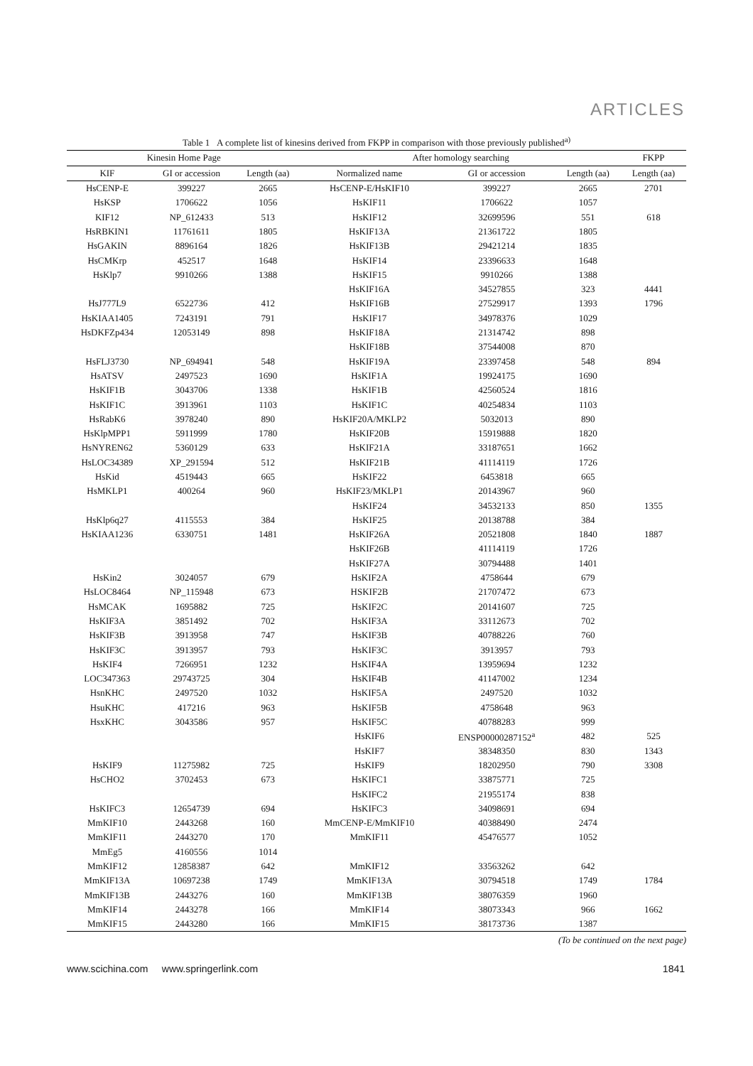ARTICLES
Table 1 A complete list of kinesins derived from FKPP in comparison with those previously published<sup>a)</sup>
| Kinesin Home Page | | | After homology searching | | | FKPP |
| --- | --- | --- | --- | --- | --- | --- |
| KIF | GI or accession | Length (aa) | Normalized name | GI or accession | Length (aa) | Length (aa) |
| HsCENP-E | 399227 | 2665 | HsCENP-E/HsKIF10 | 399227 | 2665 | 2701 |
| HsKSP | 1706622 | 1056 | HsKIF11 | 1706622 | 1057 | |
| KIF12 | NP_612433 | 513 | HsKIF12 | 32699596 | 551 | 618 |
| HsRBKIN1 | 11761611 | 1805 | HsKIF13A | 21361722 | 1805 | |
| HsGAKIN | 8896164 | 1826 | HsKIF13B | 29421214 | 1835 | |
| HsCMKrp | 452517 | 1648 | HsKIF14 | 23396633 | 1648 | |
| HsKlp7 | 9910266 | 1388 | HsKIF15 | 9910266 | 1388 | |
| | | | HsKIF16A | 34527855 | 323 | 4441 |
| HsJ777L9 | 6522736 | 412 | HsKIF16B | 27529917 | 1393 | 1796 |
| HsKIAA1405 | 7243191 | 791 | HsKIF17 | 34978376 | 1029 | |
| HsDKFZp434 | 12053149 | 898 | HsKIF18A | 21314742 | 898 | |
| | | | HsKIF18B | 37544008 | 870 | |
| HsFLJ3730 | NP_694941 | 548 | HsKIF19A | 23397458 | 548 | 894 |
| HsATSV | 2497523 | 1690 | HsKIF1A | 19924175 | 1690 | |
| HsKIF1B | 3043706 | 1338 | HsKIF1B | 42560524 | 1816 | |
| HsKIF1C | 3913961 | 1103 | HsKIF1C | 40254834 | 1103 | |
| HsRabK6 | 3978240 | 890 | HsKIF20A/MKLP2 | 5032013 | 890 | |
| HsKlpMPP1 | 5911999 | 1780 | HsKIF20B | 15919888 | 1820 | |
| HsNYREN62 | 5360129 | 633 | HsKIF21A | 33187651 | 1662 | |
| HsLOC34389 | XP_291594 | 512 | HsKIF21B | 41114119 | 1726 | |
| HsKid | 4519443 | 665 | HsKIF22 | 6453818 | 665 | |
| HsMKLP1 | 400264 | 960 | HsKIF23/MKLP1 | 20143967 | 960 | |
| | | | HsKIF24 | 34532133 | 850 | 1355 |
| HsKlp6q27 | 4115553 | 384 | HsKIF25 | 20138788 | 384 | |
| HsKIAA1236 | 6330751 | 1481 | HsKIF26A | 20521808 | 1840 | 1887 |
| | | | HsKIF26B | 41114119 | 1726 | |
| | | | HsKIF27A | 30794488 | 1401 | |
| HsKin2 | 3024057 | 679 | HsKIF2A | 4758644 | 679 | |
| HsLOC8464 | NP_115948 | 673 | HSKIF2B | 21707472 | 673 | |
| HsMCAK | 1695882 | 725 | HsKIF2C | 20141607 | 725 | |
| HsKIF3A | 3851492 | 702 | HsKIF3A | 33112673 | 702 | |
| HsKIF3B | 3913958 | 747 | HsKIF3B | 40788226 | 760 | |
| HsKIF3C | 3913957 | 793 | HsKIF3C | 3913957 | 793 | |
| HsKIF4 | 7266951 | 1232 | HsKIF4A | 13959694 | 1232 | |
| LOC347363 | 29743725 | 304 | HsKIF4B | 41147002 | 1234 | |
| HsnKHC | 2497520 | 1032 | HsKIF5A | 2497520 | 1032 | |
| HsuKHC | 417216 | 963 | HsKIF5B | 4758648 | 963 | |
| HsxKHC | 3043586 | 957 | HsKIF5C | 40788283 | 999 | |
| | | | HsKIF6 | ENSP00000287152<sup>a</sup> | 482 | 525 |
| | | | HsKIF7 | 38348350 | 830 | 1343 |
| HsKIF9 | 11275982 | 725 | HsKIF9 | 18202950 | 790 | 3308 |
| HsCHO2 | 3702453 | 673 | HsKIFC1 | 33875771 | 725 | |
| | | | HsKIFC2 | 21955174 | 838 | |
| HsKIFC3 | 12654739 | 694 | HsKIFC3 | 34098691 | 694 | |
| MmKIF10 | 2443268 | 160 | MmCENP-E/MmKIF10 | 40388490 | 2474 | |
| MmKIF11 | 2443270 | 170 | MmKIF11 | 45476577 | 1052 | |
| MmEg5 | 4160556 | 1014 | | | | |
| MmKIF12 | 12858387 | 642 | MmKIF12 | 33563262 | 642 | |
| MmKIF13A | 10697238 | 1749 | MmKIF13A | 30794518 | 1749 | 1784 |
| MmKIF13B | 2443276 | 160 | MmKIF13B | 38076359 | 1960 | |
| MmKIF14 | 2443278 | 166 | MmKIF14 | 38073343 | 966 | 1662 |
| MmKIF15 | 2443280 | 166 | MmKIF15 | 38173736 | 1387 | |
(To be continued on the next page)
www.scichina.com www.springerlink.com 1841